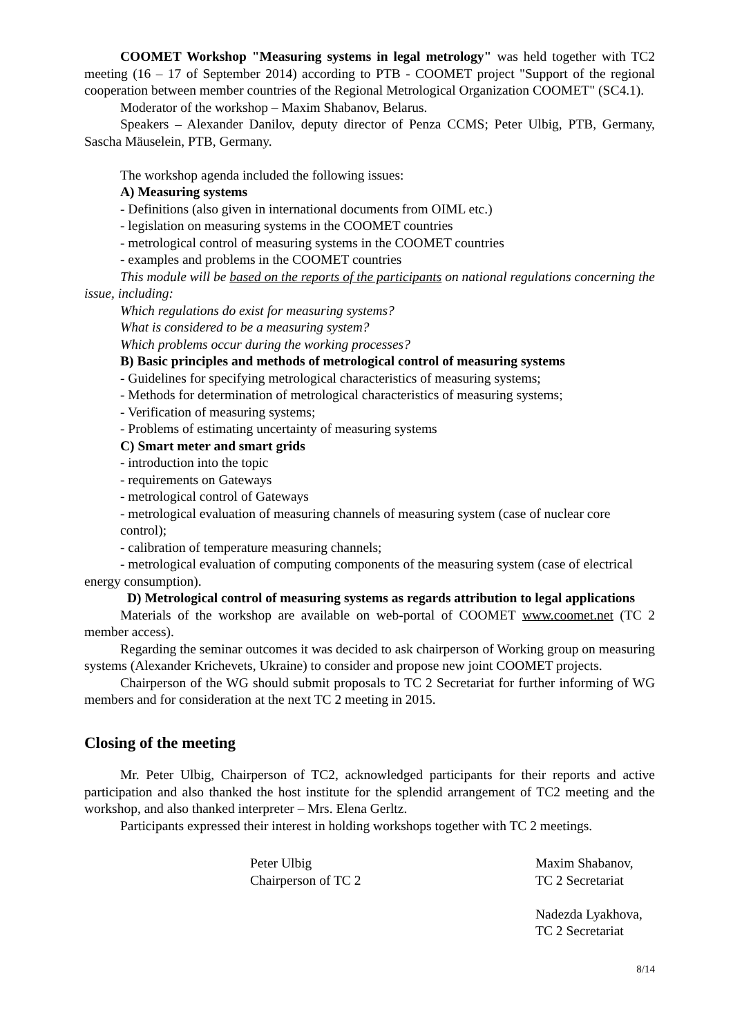COOMET Workshop "Measuring systems in legal metrology" was held together with TC2 meeting (16 – 17 of September 2014) according to PTB - COOMET project "Support of the regional cooperation between member countries of the Regional Metrological Organization COOMET" (SC4.1).
Moderator of the workshop – Maxim Shabanov, Belarus.
Speakers – Alexander Danilov, deputy director of Penza CCMS; Peter Ulbig, PTB, Germany, Sascha Mäuselein, PTB, Germany.
The workshop agenda included the following issues:
A) Measuring systems
- Definitions (also given in international documents from OIML etc.)
- legislation on measuring systems in the COOMET countries
- metrological control of measuring systems in the COOMET countries
- examples and problems in the COOMET countries
This module will be based on the reports of the participants on national regulations concerning the issue, including:
Which regulations do exist for measuring systems?
What is considered to be a measuring system?
Which problems occur during the working processes?
B) Basic principles and methods of metrological control of measuring systems
- Guidelines for specifying metrological characteristics of measuring systems;
- Methods for determination of metrological characteristics of measuring systems;
- Verification of measuring systems;
- Problems of estimating uncertainty of measuring systems
C) Smart meter and smart grids
- introduction into the topic
- requirements on Gateways
- metrological control of Gateways
- metrological evaluation of measuring channels of measuring system (case of nuclear core control);
- calibration of temperature measuring channels;
- metrological evaluation of computing components of the measuring system (case of electrical energy consumption).
D) Metrological control of measuring systems as regards attribution to legal applications
Materials of the workshop are available on web-portal of COOMET www.coomet.net (TC 2 member access).
Regarding the seminar outcomes it was decided to ask chairperson of Working group on measuring systems (Alexander Krichevets, Ukraine) to consider and propose new joint COOMET projects.
Chairperson of the WG should submit proposals to TC 2 Secretariat for further informing of WG members and for consideration at the next TC 2 meeting in 2015.
Closing of the meeting
Mr. Peter Ulbig, Chairperson of TC2, acknowledged participants for their reports and active participation and also thanked the host institute for the splendid arrangement of TC2 meeting and the workshop, and also thanked interpreter – Mrs. Elena Gerltz.
Participants expressed their interest in holding workshops together with TC 2 meetings.
Peter Ulbig
Chairperson of TC 2
Maxim Shabanov,
TC 2 Secretariat
Nadezda Lyakhova,
TC 2 Secretariat
8/14